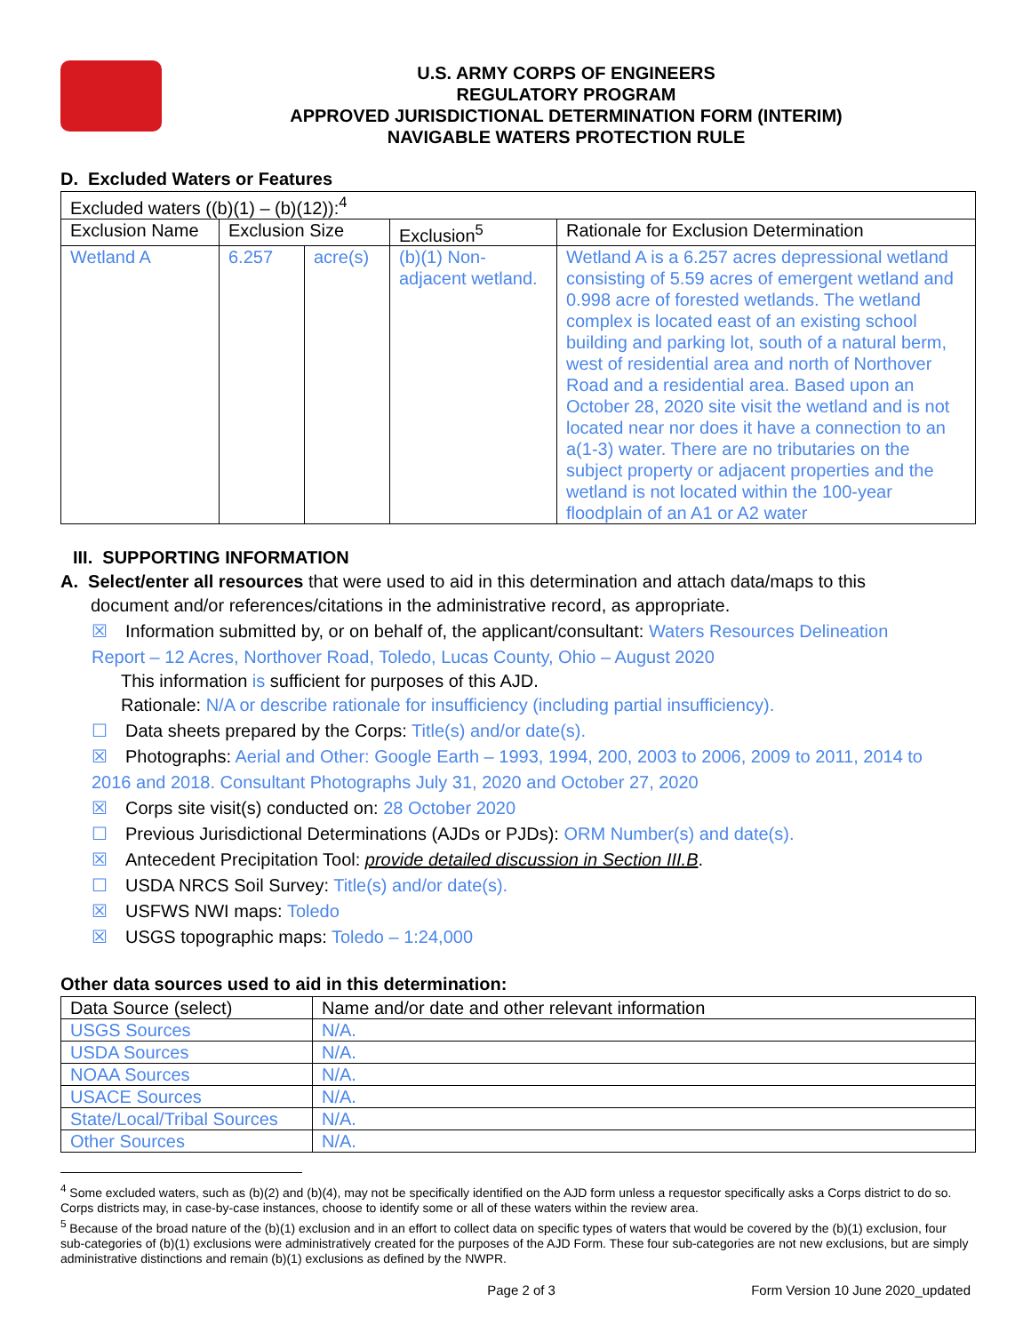U.S. ARMY CORPS OF ENGINEERS
REGULATORY PROGRAM
APPROVED JURISDICTIONAL DETERMINATION FORM (INTERIM)
NAVIGABLE WATERS PROTECTION RULE
D. Excluded Waters or Features
| Excluded waters ((b)(1) – (b)(12)):<sup>4</sup> | | | | |
| Exclusion Name | Exclusion Size | | Exclusion<sup>5</sup> | Rationale for Exclusion Determination |
| Wetland A | 6.257 | acre(s) | (b)(1) Non-adjacent wetland. | Wetland A is a 6.257 acres depressional wetland consisting of 5.59 acres of emergent wetland and 0.998 acre of forested wetlands. The wetland complex is located east of an existing school building and parking lot, south of a natural berm, west of residential area and north of Northover Road and a residential area. Based upon an October 28, 2020 site visit the wetland and is not located near nor does it have a connection to an a(1-3) water. There are no tributaries on the subject property or adjacent properties and the wetland is not located within the 100-year floodplain of an A1 or A2 water |
III. SUPPORTING INFORMATION
A. Select/enter all resources that were used to aid in this determination and attach data/maps to this
document and/or references/citations in the administrative record, as appropriate.
☒ Information submitted by, or on behalf of, the applicant/consultant: Waters Resources Delineation
Report – 12 Acres, Northover Road, Toledo, Lucas County, Ohio – August 2020
This information is sufficient for purposes of this AJD.
Rationale: N/A or describe rationale for insufficiency (including partial insufficiency).
☐ Data sheets prepared by the Corps: Title(s) and/or date(s).
☒ Photographs: Aerial and Other: Google Earth – 1993, 1994, 200, 2003 to 2006, 2009 to 2011, 2014 to
2016 and 2018. Consultant Photographs July 31, 2020 and October 27, 2020
☒ Corps site visit(s) conducted on: 28 October 2020
☐ Previous Jurisdictional Determinations (AJDs or PJDs): ORM Number(s) and date(s).
☒ Antecedent Precipitation Tool: provide detailed discussion in Section III.B.
☐ USDA NRCS Soil Survey: Title(s) and/or date(s).
☒ USFWS NWI maps: Toledo
☒ USGS topographic maps: Toledo – 1:24,000
Other data sources used to aid in this determination:
| Data Source (select) | Name and/or date and other relevant information |
| USGS Sources | N/A. |
| USDA Sources | N/A. |
| NOAA Sources | N/A. |
| USACE Sources | N/A. |
| State/Local/Tribal Sources | N/A. |
| Other Sources | N/A. |
<sup>4</sup> Some excluded waters, such as (b)(2) and (b)(4), may not be specifically identified on the AJD form unless a requestor specifically asks a Corps district to do so. Corps districts may, in case-by-case instances, choose to identify some or all of these waters within the review area.
<sup>5</sup> Because of the broad nature of the (b)(1) exclusion and in an effort to collect data on specific types of waters that would be covered by the (b)(1) exclusion, four sub-categories of (b)(1) exclusions were administratively created for the purposes of the AJD Form. These four sub-categories are not new exclusions, but are simply administrative distinctions and remain (b)(1) exclusions as defined by the NWPR.
Page 2 of 3 Form Version 10 June 2020_updated